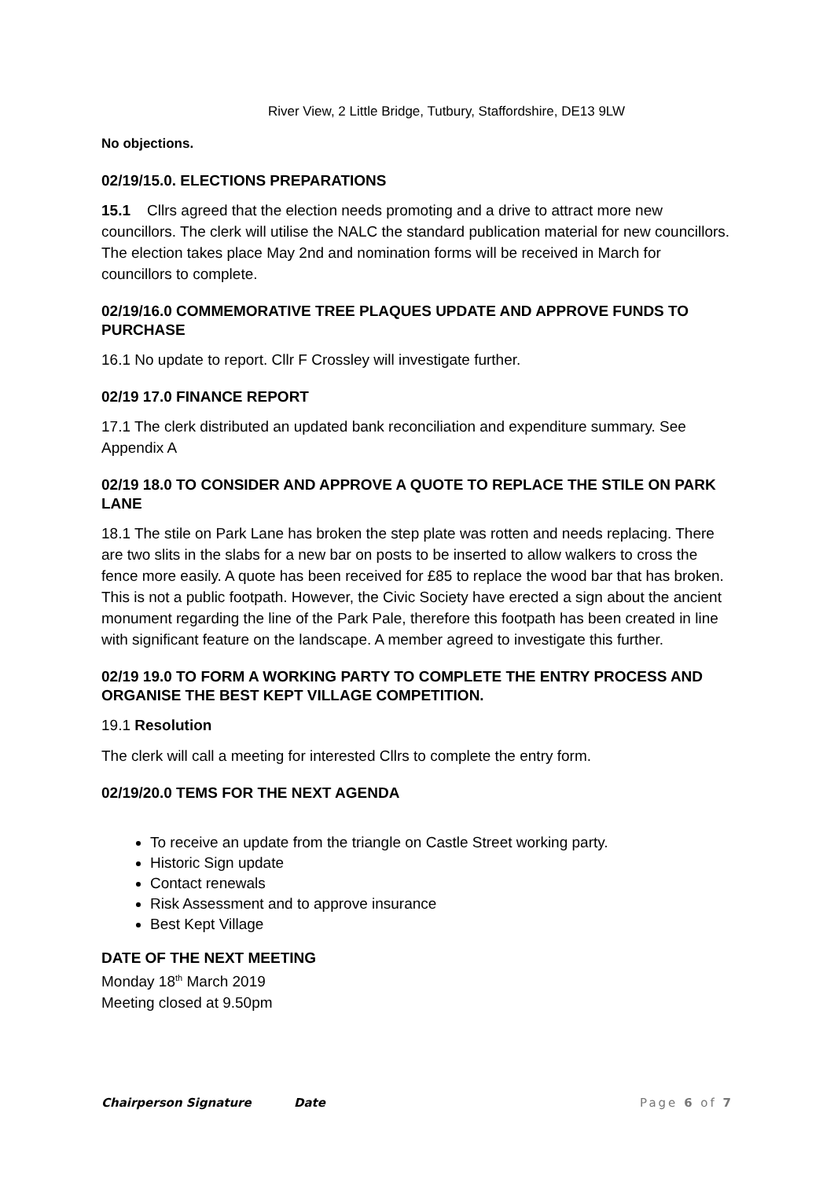River View, 2 Little Bridge, Tutbury, Staffordshire, DE13 9LW
No objections.
02/19/15.0. ELECTIONS PREPARATIONS
15.1 Cllrs agreed that the election needs promoting and a drive to attract more new councillors. The clerk will utilise the NALC the standard publication material for new councillors. The election takes place May 2nd and nomination forms will be received in March for councillors to complete.
02/19/16.0 COMMEMORATIVE TREE PLAQUES UPDATE AND APPROVE FUNDS TO PURCHASE
16.1 No update to report. Cllr F Crossley will investigate further.
02/19 17.0 FINANCE REPORT
17.1 The clerk distributed an updated bank reconciliation and expenditure summary. See Appendix A
02/19 18.0 TO CONSIDER AND APPROVE A QUOTE TO REPLACE THE STILE ON PARK LANE
18.1 The stile on Park Lane has broken the step plate was rotten and needs replacing. There are two slits in the slabs for a new bar on posts to be inserted to allow walkers to cross the fence more easily. A quote has been received for £85 to replace the wood bar that has broken. This is not a public footpath. However, the Civic Society have erected a sign about the ancient monument regarding the line of the Park Pale, therefore this footpath has been created in line with significant feature on the landscape. A member agreed to investigate this further.
02/19 19.0 TO FORM A WORKING PARTY TO COMPLETE THE ENTRY PROCESS AND ORGANISE THE BEST KEPT VILLAGE COMPETITION.
19.1 Resolution
The clerk will call a meeting for interested Cllrs to complete the entry form.
02/19/20.0 TEMS FOR THE NEXT AGENDA
To receive an update from the triangle on Castle Street working party.
Historic Sign update
Contact renewals
Risk Assessment and to approve insurance
Best Kept Village
DATE OF THE NEXT MEETING
Monday 18<sup>th</sup> March 2019
Meeting closed at 9.50pm
Chairperson Signature Date Page 6 of 7